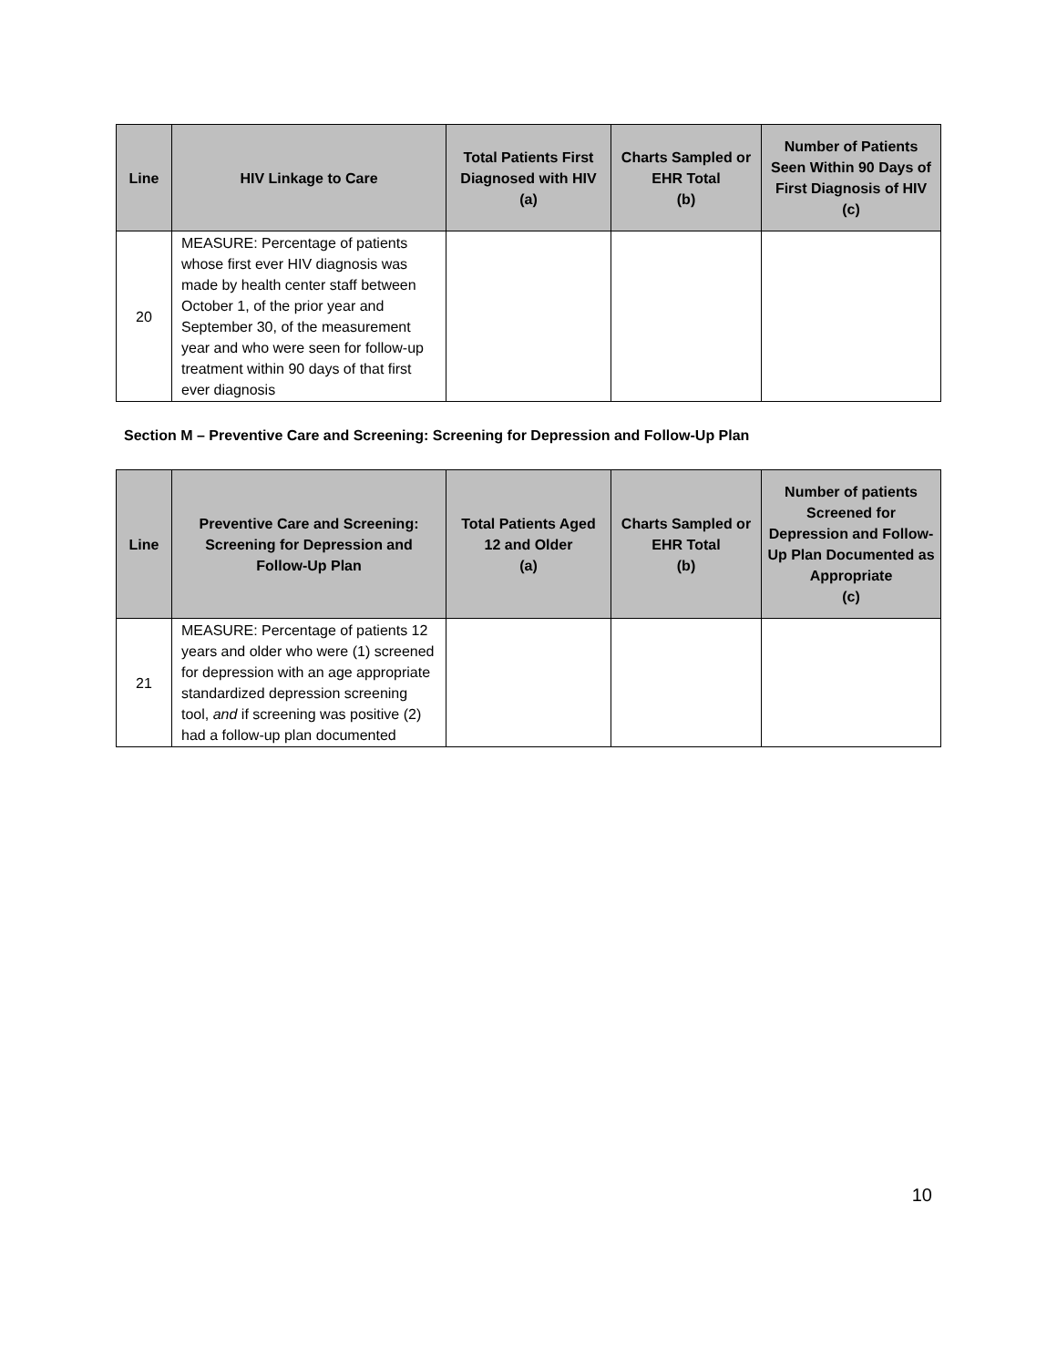| Line | HIV Linkage to Care | Total Patients First Diagnosed with HIV (a) | Charts Sampled or EHR Total (b) | Number of Patients Seen Within 90 Days of First Diagnosis of HIV (c) |
| --- | --- | --- | --- | --- |
| 20 | MEASURE: Percentage of patients whose first ever HIV diagnosis was made by health center staff between October 1, of the prior year and September 30, of the measurement year and who were seen for follow-up treatment within 90 days of that first ever diagnosis | | | |
Section M – Preventive Care and Screening: Screening for Depression and Follow-Up Plan
| Line | Preventive Care and Screening: Screening for Depression and Follow-Up Plan | Total Patients Aged 12 and Older (a) | Charts Sampled or EHR Total (b) | Number of patients Screened for Depression and Follow-Up Plan Documented as Appropriate (c) |
| --- | --- | --- | --- | --- |
| 21 | MEASURE: Percentage of patients 12 years and older who were (1) screened for depression with an age appropriate standardized depression screening tool, and if screening was positive (2) had a follow-up plan documented | | | |
10